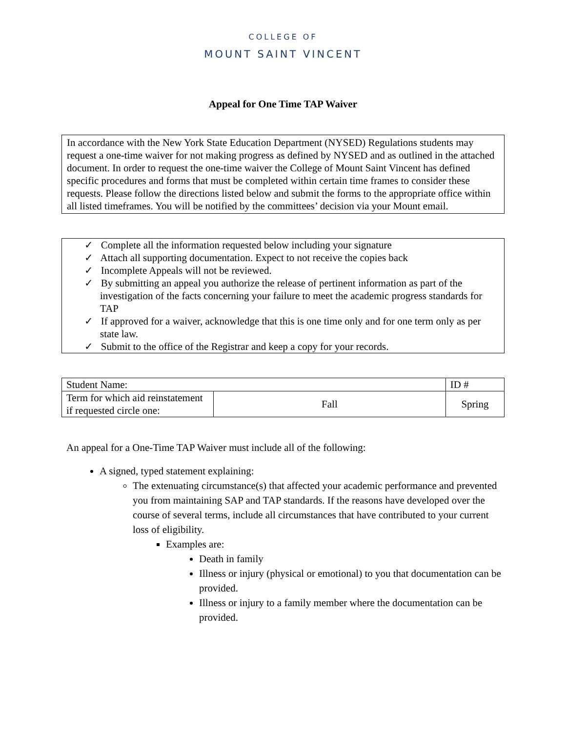COLLEGE OF
MOUNT SAINT VINCENT
Appeal for One Time TAP Waiver
In accordance with the New York State Education Department (NYSED) Regulations students may request a one-time waiver for not making progress as defined by NYSED and as outlined in the attached document. In order to request the one-time waiver the College of Mount Saint Vincent has defined specific procedures and forms that must be completed within certain time frames to consider these requests. Please follow the directions listed below and submit the forms to the appropriate office within all listed timeframes. You will be notified by the committees’ decision via your Mount email.
✓ Complete all the information requested below including your signature
✓ Attach all supporting documentation. Expect to not receive the copies back
✓ Incomplete Appeals will not be reviewed.
✓ By submitting an appeal you authorize the release of pertinent information as part of the investigation of the facts concerning your failure to meet the academic progress standards for TAP
✓ If approved for a waiver, acknowledge that this is one time only and for one term only as per state law.
✓ Submit to the office of the Registrar and keep a copy for your records.
| Student Name: | | ID # | |
| Term for which aid reinstatement if requested circle one: | Fall | | Spring |
An appeal for a One-Time TAP Waiver must include all of the following:
A signed, typed statement explaining:
The extenuating circumstance(s) that affected your academic performance and prevented you from maintaining SAP and TAP standards. If the reasons have developed over the course of several terms, include all circumstances that have contributed to your current loss of eligibility.
Examples are:
Death in family
Illness or injury (physical or emotional) to you that documentation can be provided.
Illness or injury to a family member where the documentation can be provided.